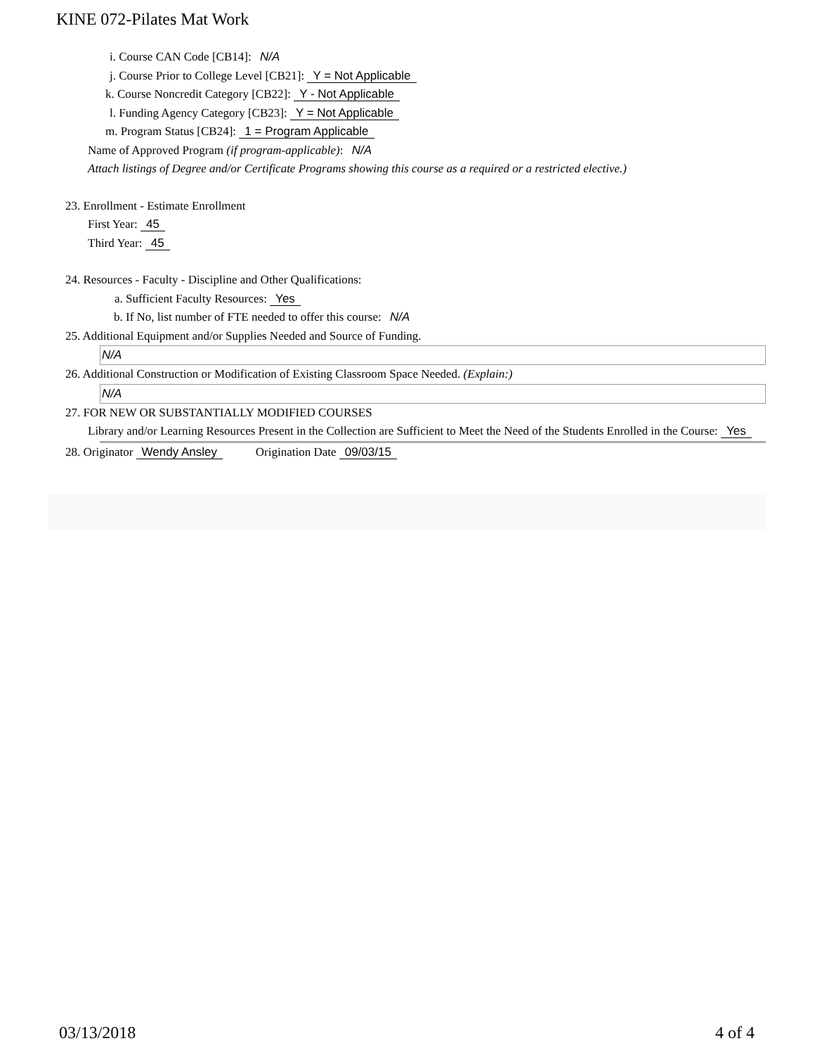KINE 072-Pilates Mat Work
i. Course CAN Code [CB14]: N/A
j. Course Prior to College Level [CB21]: Y = Not Applicable
k. Course Noncredit Category [CB22]: Y - Not Applicable
l. Funding Agency Category [CB23]: Y = Not Applicable
m. Program Status [CB24]: 1 = Program Applicable
Name of Approved Program (if program-applicable): N/A
Attach listings of Degree and/or Certificate Programs showing this course as a required or a restricted elective.)
23. Enrollment - Estimate Enrollment
First Year: 45
Third Year: 45
24. Resources - Faculty - Discipline and Other Qualifications:
a. Sufficient Faculty Resources: Yes
b. If No, list number of FTE needed to offer this course: N/A
25. Additional Equipment and/or Supplies Needed and Source of Funding.
N/A
26. Additional Construction or Modification of Existing Classroom Space Needed. (Explain:)
N/A
27. FOR NEW OR SUBSTANTIALLY MODIFIED COURSES
Library and/or Learning Resources Present in the Collection are Sufficient to Meet the Need of the Students Enrolled in the Course: Yes
28. Originator Wendy Ansley Origination Date 09/03/15
03/13/2018 4 of 4